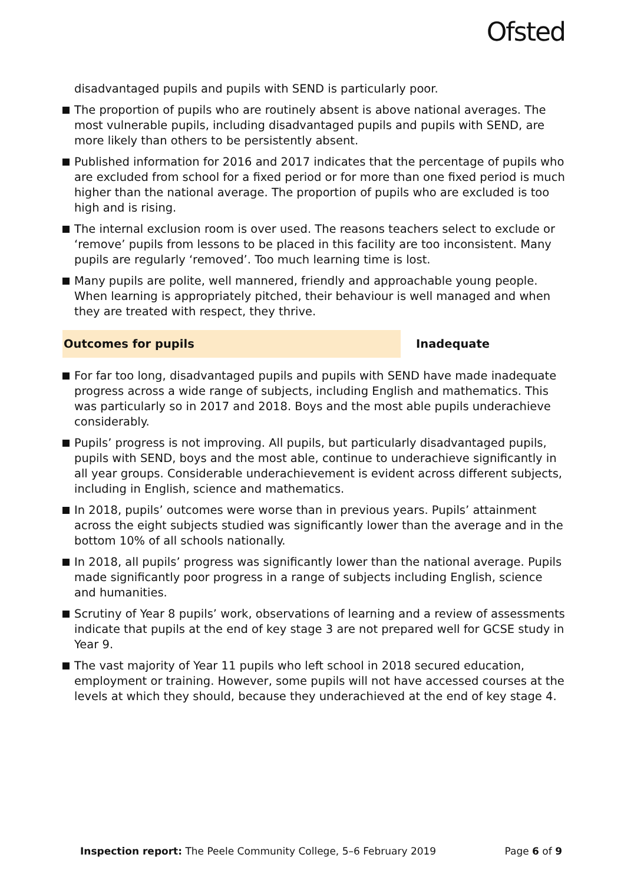Ofsted
disadvantaged pupils and pupils with SEND is particularly poor.
The proportion of pupils who are routinely absent is above national averages. The most vulnerable pupils, including disadvantaged pupils and pupils with SEND, are more likely than others to be persistently absent.
Published information for 2016 and 2017 indicates that the percentage of pupils who are excluded from school for a fixed period or for more than one fixed period is much higher than the national average. The proportion of pupils who are excluded is too high and is rising.
The internal exclusion room is over used. The reasons teachers select to exclude or ‘remove’ pupils from lessons to be placed in this facility are too inconsistent. Many pupils are regularly ‘removed’. Too much learning time is lost.
Many pupils are polite, well mannered, friendly and approachable young people. When learning is appropriately pitched, their behaviour is well managed and when they are treated with respect, they thrive.
Outcomes for pupils
Inadequate
For far too long, disadvantaged pupils and pupils with SEND have made inadequate progress across a wide range of subjects, including English and mathematics. This was particularly so in 2017 and 2018. Boys and the most able pupils underachieve considerably.
Pupils’ progress is not improving. All pupils, but particularly disadvantaged pupils, pupils with SEND, boys and the most able, continue to underachieve significantly in all year groups. Considerable underachievement is evident across different subjects, including in English, science and mathematics.
In 2018, pupils’ outcomes were worse than in previous years. Pupils’ attainment across the eight subjects studied was significantly lower than the average and in the bottom 10% of all schools nationally.
In 2018, all pupils’ progress was significantly lower than the national average. Pupils made significantly poor progress in a range of subjects including English, science and humanities.
Scrutiny of Year 8 pupils’ work, observations of learning and a review of assessments indicate that pupils at the end of key stage 3 are not prepared well for GCSE study in Year 9.
The vast majority of Year 11 pupils who left school in 2018 secured education, employment or training. However, some pupils will not have accessed courses at the levels at which they should, because they underachieved at the end of key stage 4.
Inspection report: The Peele Community College, 5–6 February 2019
Page 6 of 9